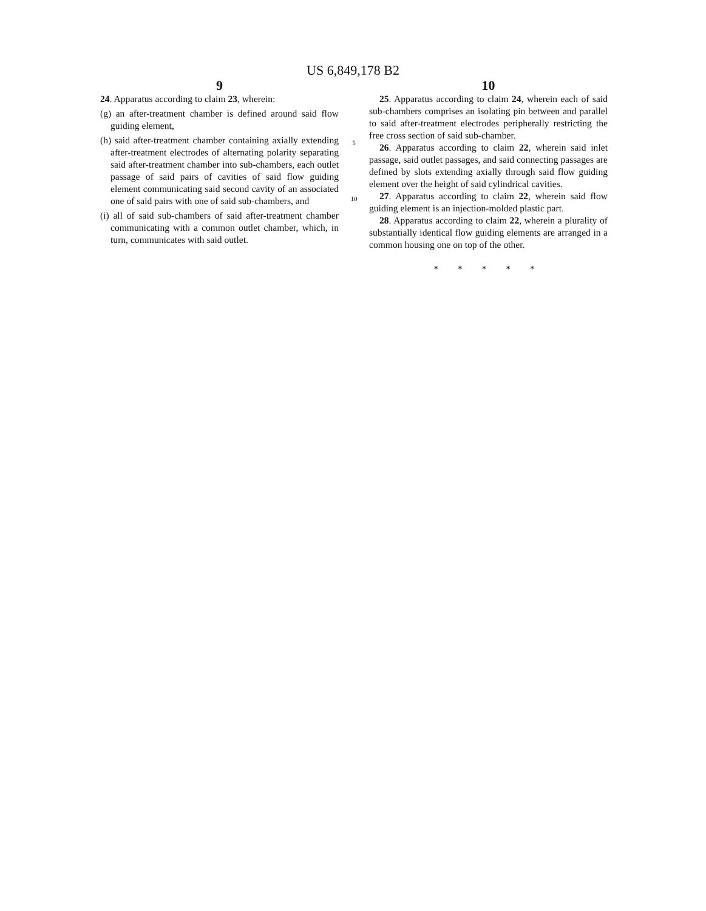US 6,849,178 B2
9
24. Apparatus according to claim 23, wherein:
(g) an after-treatment chamber is defined around said flow guiding element,
(h) said after-treatment chamber containing axially extending after-treatment electrodes of alternating polarity separating said after-treatment chamber into sub-chambers, each outlet passage of said pairs of cavities of said flow guiding element communicating said second cavity of an associated one of said pairs with one of said sub-chambers, and
(i) all of said sub-chambers of said after-treatment chamber communicating with a common outlet chamber, which, in turn, communicates with said outlet.
5
10
10
25. Apparatus according to claim 24, wherein each of said sub-chambers comprises an isolating pin between and parallel to said after-treatment electrodes peripherally restricting the free cross section of said sub-chamber.
26. Apparatus according to claim 22, wherein said inlet passage, said outlet passages, and said connecting passages are defined by slots extending axially through said flow guiding element over the height of said cylindrical cavities.
27. Apparatus according to claim 22, wherein said flow guiding element is an injection-molded plastic part.
28. Apparatus according to claim 22, wherein a plurality of substantially identical flow guiding elements are arranged in a common housing one on top of the other.
* * * * *